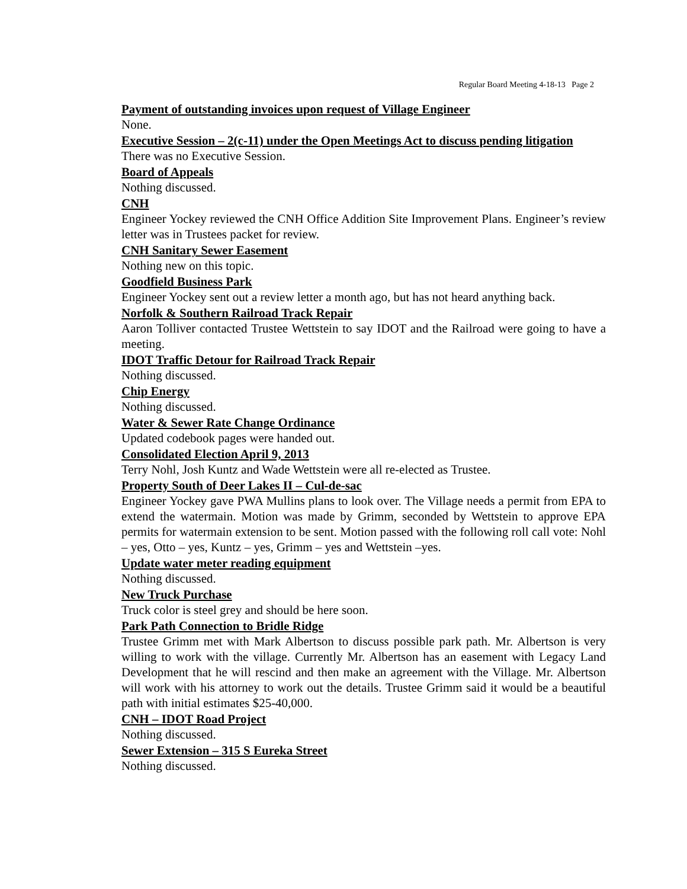Regular Board Meeting 4-18-13 Page 2
Payment of outstanding invoices upon request of Village Engineer
None.
Executive Session – 2(c-11) under the Open Meetings Act to discuss pending litigation
There was no Executive Session.
Board of Appeals
Nothing discussed.
CNH
Engineer Yockey reviewed the CNH Office Addition Site Improvement Plans. Engineer’s review letter was in Trustees packet for review.
CNH Sanitary Sewer Easement
Nothing new on this topic.
Goodfield Business Park
Engineer Yockey sent out a review letter a month ago, but has not heard anything back.
Norfolk & Southern Railroad Track Repair
Aaron Tolliver contacted Trustee Wettstein to say IDOT and the Railroad were going to have a meeting.
IDOT Traffic Detour for Railroad Track Repair
Nothing discussed.
Chip Energy
Nothing discussed.
Water & Sewer Rate Change Ordinance
Updated codebook pages were handed out.
Consolidated Election April 9, 2013
Terry Nohl, Josh Kuntz and Wade Wettstein were all re-elected as Trustee.
Property South of Deer Lakes II – Cul-de-sac
Engineer Yockey gave PWA Mullins plans to look over. The Village needs a permit from EPA to extend the watermain. Motion was made by Grimm, seconded by Wettstein to approve EPA permits for watermain extension to be sent. Motion passed with the following roll call vote: Nohl – yes, Otto – yes, Kuntz – yes, Grimm – yes and Wettstein –yes.
Update water meter reading equipment
Nothing discussed.
New Truck Purchase
Truck color is steel grey and should be here soon.
Park Path Connection to Bridle Ridge
Trustee Grimm met with Mark Albertson to discuss possible park path. Mr. Albertson is very willing to work with the village. Currently Mr. Albertson has an easement with Legacy Land Development that he will rescind and then make an agreement with the Village. Mr. Albertson will work with his attorney to work out the details. Trustee Grimm said it would be a beautiful path with initial estimates $25-40,000.
CNH – IDOT Road Project
Nothing discussed.
Sewer Extension – 315 S Eureka Street
Nothing discussed.